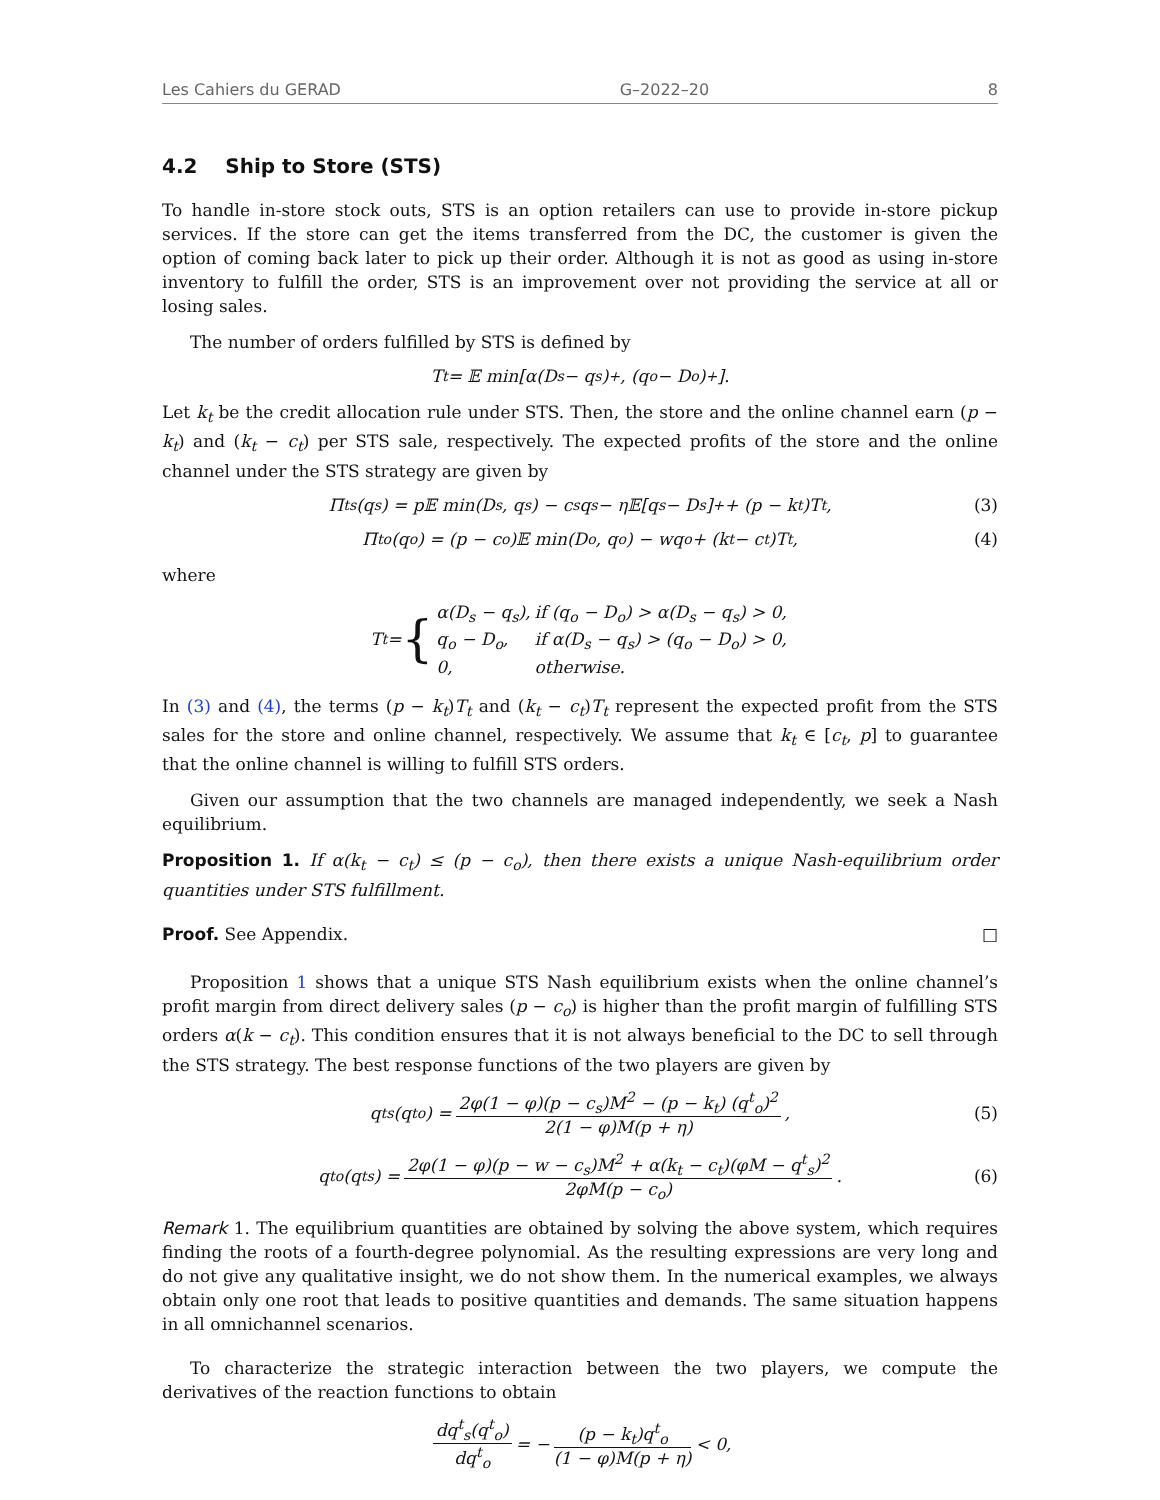Les Cahiers du GERAD G–2022–20 8
4.2 Ship to Store (STS)
To handle in-store stock outs, STS is an option retailers can use to provide in-store pickup services. If the store can get the items transferred from the DC, the customer is given the option of coming back later to pick up their order. Although it is not as good as using in-store inventory to fulfill the order, STS is an improvement over not providing the service at all or losing sales.
The number of orders fulfilled by STS is defined by
T<sub>t</sub> = 𝔼 min[α(D<sub>s</sub> − q<sub>s</sub>)<sup>+</sup>, (q<sub>o</sub> − D<sub>o</sub>)<sup>+</sup>].
Let k<sub>t</sub> be the credit allocation rule under STS. Then, the store and the online channel earn (p − k<sub>t</sub>) and (k<sub>t</sub> − c<sub>t</sub>) per STS sale, respectively. The expected profits of the store and the online channel under the STS strategy are given by
Π<sup>t</sup><sub>s</sub>(q<sub>s</sub>) = p𝔼 min(D<sub>s</sub>, q<sub>s</sub>) − c<sub>s</sub>q<sub>s</sub> − η𝔼[q<sub>s</sub> − D<sub>s</sub>]<sup>+</sup> + (p − k<sub>t</sub>)T<sub>t</sub>, (3)
Π<sup>t</sup><sub>o</sub>(q<sub>o</sub>) = (p − c<sub>o</sub>)𝔼 min(D<sub>o</sub>, q<sub>o</sub>) − wq<sub>o</sub> + (k<sub>t</sub> − c<sub>t</sub>)T<sub>t</sub>, (4)
where
T<sub>t</sub> = {
| α(D<sub>s</sub> − q<sub>s</sub>), | if (q<sub>o</sub> − D<sub>o</sub>) > α(D<sub>s</sub> − q<sub>s</sub>) > 0, |
| q<sub>o</sub> − D<sub>o</sub>, | if α(D<sub>s</sub> − q<sub>s</sub>) > (q<sub>o</sub> − D<sub>o</sub>) > 0, |
| 0, | otherwise. |
In (3) and (4), the terms (p − k<sub>t</sub>)T<sub>t</sub> and (k<sub>t</sub> − c<sub>t</sub>)T<sub>t</sub> represent the expected profit from the STS sales for the store and online channel, respectively. We assume that k<sub>t</sub> ∈ [c<sub>t</sub>, p] to guarantee that the online channel is willing to fulfill STS orders.
Given our assumption that the two channels are managed independently, we seek a Nash equilibrium.
Proposition 1. If α(k<sub>t</sub> − c<sub>t</sub>) ≤ (p − c<sub>o</sub>), then there exists a unique Nash-equilibrium order quantities under STS fulfillment.
Proof. See Appendix. □
Proposition 1 shows that a unique STS Nash equilibrium exists when the online channel’s profit margin from direct delivery sales (p − c<sub>o</sub>) is higher than the profit margin of fulfilling STS orders α(k − c<sub>t</sub>). This condition ensures that it is not always beneficial to the DC to sell through the STS strategy. The best response functions of the two players are given by
q<sup>t</sup><sub>s</sub>(q<sup>t</sup><sub>o</sub>) = 2φ(1 − φ)(p − c<sub>s</sub>)M<sup>2</sup> − (p − k<sub>t</sub>) (q<sup>t</sup><sub>o</sub>)<sup>2</sup> 2(1 − φ)M(p + η), (5)
q<sup>t</sup><sub>o</sub>(q<sup>t</sup><sub>s</sub>) = 2φ(1 − φ)(p − w − c<sub>s</sub>)M<sup>2</sup> + α(k<sub>t</sub> − c<sub>t</sub>)(φM − q<sup>t</sup><sub>s</sub>)<sup>2</sup> 2φM(p − c<sub>o</sub>). (6)
Remark 1. The equilibrium quantities are obtained by solving the above system, which requires finding the roots of a fourth-degree polynomial. As the resulting expressions are very long and do not give any qualitative insight, we do not show them. In the numerical examples, we always obtain only one root that leads to positive quantities and demands. The same situation happens in all omnichannel scenarios.
To characterize the strategic interaction between the two players, we compute the derivatives of the reaction functions to obtain
dq<sup>t</sup><sub>s</sub>(q<sup>t</sup><sub>o</sub>) dq<sup>t</sup><sub>o</sub> = − (p − k<sub>t</sub>)q<sup>t</sup><sub>o</sub> (1 − φ)M(p + η) < 0,